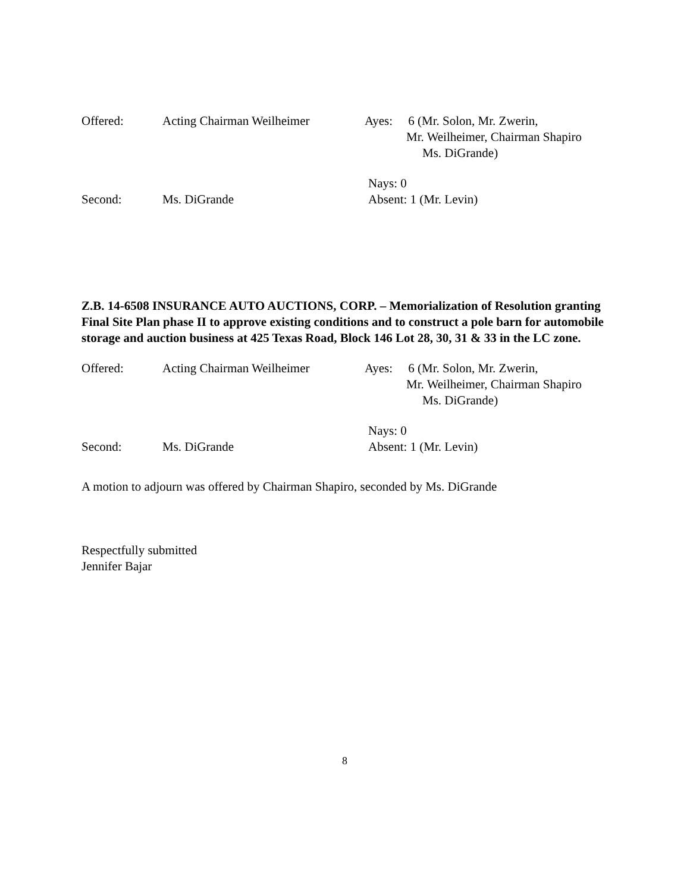Offered:
Acting Chairman Weilheimer
Ayes: 6 (Mr. Solon, Mr. Zwerin,
Mr. Weilheimer, Chairman Shapiro
Ms. DiGrande)
Second:
Ms. DiGrande
Nays: 0
Absent: 1 (Mr. Levin)
Z.B. 14-6508 INSURANCE AUTO AUCTIONS, CORP. – Memorialization of Resolution granting Final Site Plan phase II to approve existing conditions and to construct a pole barn for automobile storage and auction business at 425 Texas Road, Block 146 Lot 28, 30, 31 & 33 in the LC zone.
Offered:
Acting Chairman Weilheimer
Ayes: 6 (Mr. Solon, Mr. Zwerin,
Mr. Weilheimer, Chairman Shapiro
Ms. DiGrande)
Second:
Ms. DiGrande
Nays: 0
Absent: 1 (Mr. Levin)
A motion to adjourn was offered by Chairman Shapiro, seconded by Ms. DiGrande
Respectfully submitted
Jennifer Bajar
8